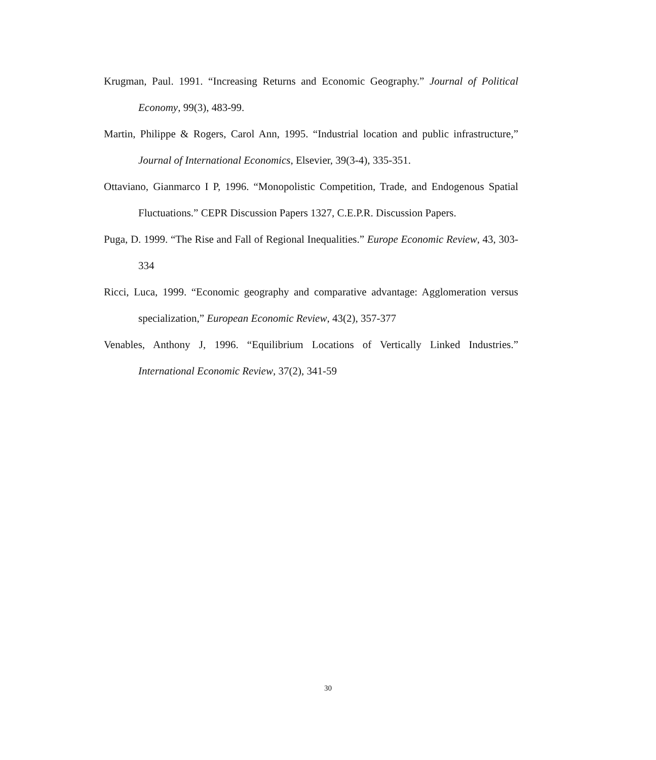Krugman, Paul. 1991. “Increasing Returns and Economic Geography.” Journal of Political Economy, 99(3), 483-99.
Martin, Philippe & Rogers, Carol Ann, 1995. “Industrial location and public infrastructure,” Journal of International Economics, Elsevier, 39(3-4), 335-351.
Ottaviano, Gianmarco I P, 1996. “Monopolistic Competition, Trade, and Endogenous Spatial Fluctuations.” CEPR Discussion Papers 1327, C.E.P.R. Discussion Papers.
Puga, D. 1999. “The Rise and Fall of Regional Inequalities.” Europe Economic Review, 43, 303-334
Ricci, Luca, 1999. “Economic geography and comparative advantage: Agglomeration versus specialization,” European Economic Review, 43(2), 357-377
Venables, Anthony J, 1996. “Equilibrium Locations of Vertically Linked Industries.” International Economic Review, 37(2), 341-59
30